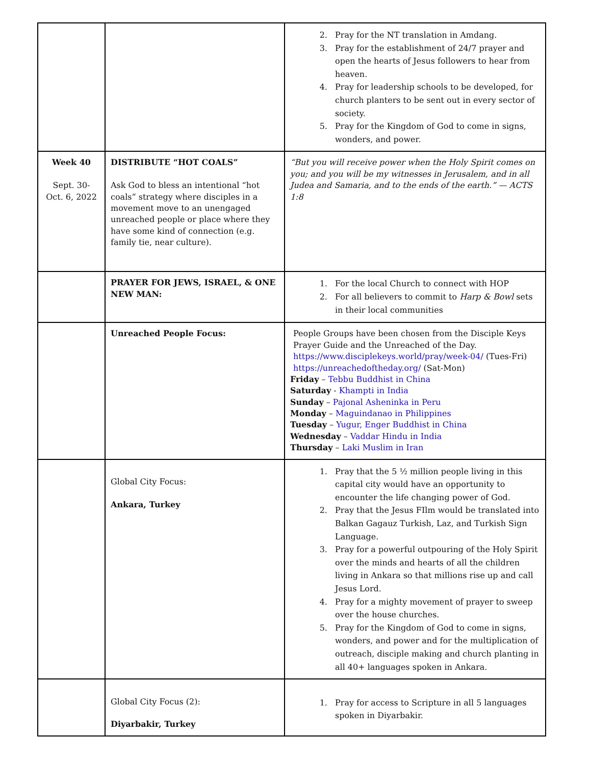| | | 2. Pray for the NT translation in Amdang. 3. Pray for the establishment of 24/7 prayer and open the hearts of Jesus followers to hear from heaven. 4. Pray for leadership schools to be developed, for church planters to be sent out in every sector of society. 5. Pray for the Kingdom of God to come in signs, wonders, and power. |
| Week 40 Sept. 30- Oct. 6, 2022 | DISTRIBUTE “HOT COALS” Ask God to bless an intentional “hot coals” strategy where disciples in a movement move to an unengaged unreached people or place where they have some kind of connection (e.g. family tie, near culture). | “But you will receive power when the Holy Spirit comes on you; and you will be my witnesses in Jerusalem, and in all Judea and Samaria, and to the ends of the earth.” — ACTS 1:8 |
| | PRAYER FOR JEWS, ISRAEL, & ONE NEW MAN: | 1. For the local Church to connect with HOP 2. For all believers to commit to Harp & Bowl sets in their local communities |
| | Unreached People Focus: | People Groups have been chosen from the Disciple Keys Prayer Guide and the Unreached of the Day. https://www.disciplekeys.world/pray/week-04/ (Tues-Fri) https://unreachedoftheday.org/ (Sat-Mon) Friday – Tebbu Buddhist in China Saturday - Khampti in India Sunday – Pajonal Asheninka in Peru Monday – Maguindanao in Philippines Tuesday – Yugur, Enger Buddhist in China Wednesday – Vaddar Hindu in India Thursday – Laki Muslim in Iran |
| | Global City Focus: Ankara, Turkey | 1. Pray that the 5 ½ million people living in this capital city would have an opportunity to encounter the life changing power of God. 2. Pray that the Jesus FIlm would be translated into Balkan Gagauz Turkish, Laz, and Turkish Sign Language. 3. Pray for a powerful outpouring of the Holy Spirit over the minds and hearts of all the children living in Ankara so that millions rise up and call Jesus Lord. 4. Pray for a mighty movement of prayer to sweep over the house churches. 5. Pray for the Kingdom of God to come in signs, wonders, and power and for the multiplication of outreach, disciple making and church planting in all 40+ languages spoken in Ankara. |
| | Global City Focus (2): Diyarbakir, Turkey | 1. Pray for access to Scripture in all 5 languages spoken in Diyarbakir. |